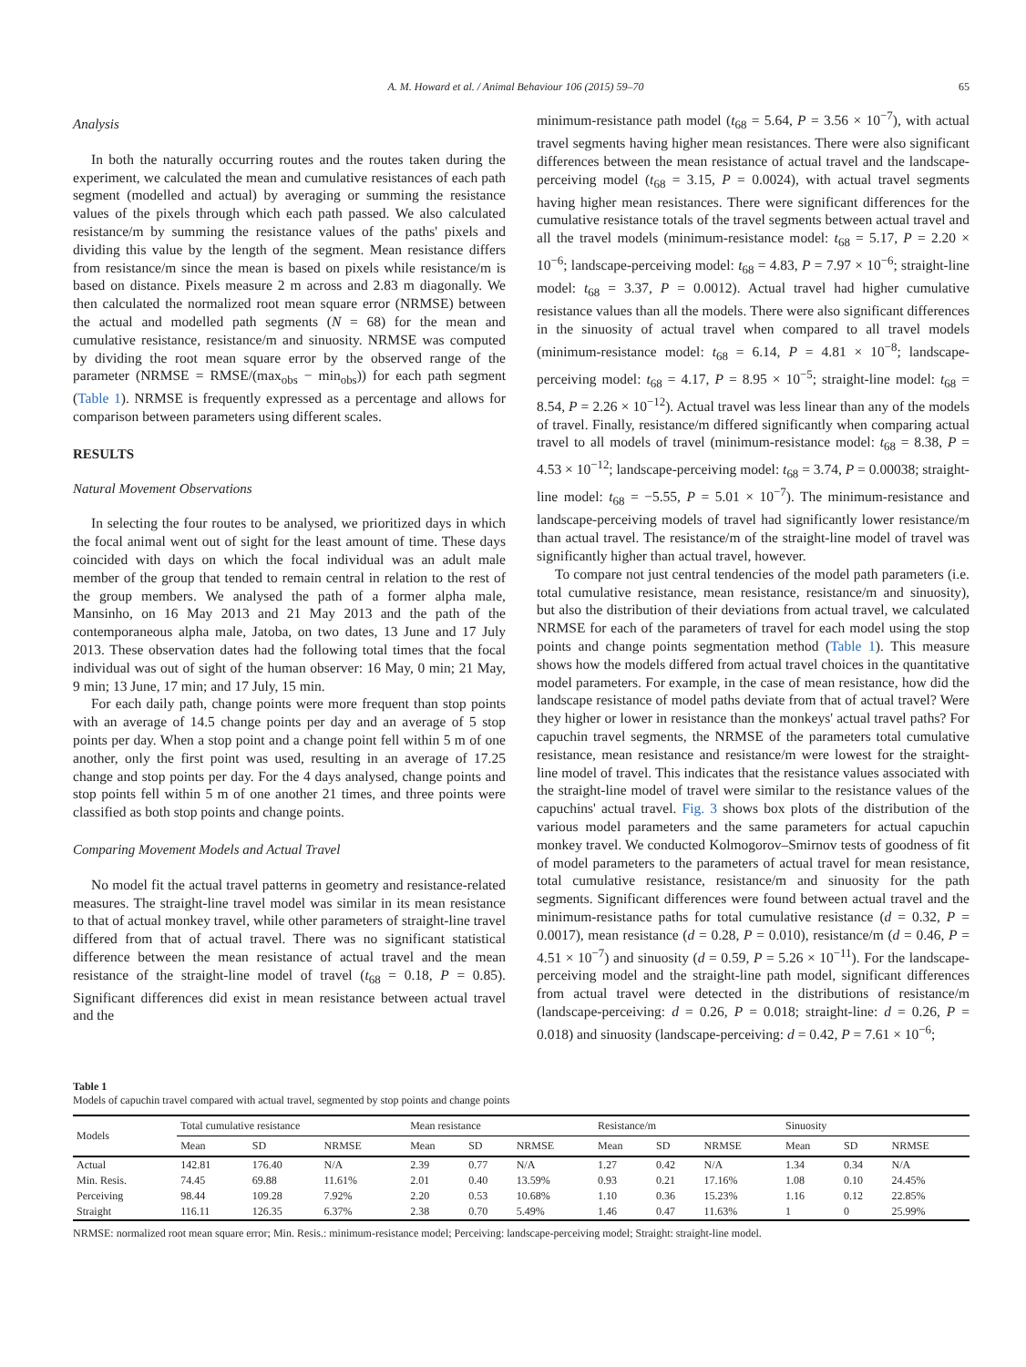A. M. Howard et al. / Animal Behaviour 106 (2015) 59–70 65
Analysis
In both the naturally occurring routes and the routes taken during the experiment, we calculated the mean and cumulative resistances of each path segment (modelled and actual) by averaging or summing the resistance values of the pixels through which each path passed. We also calculated resistance/m by summing the resistance values of the paths' pixels and dividing this value by the length of the segment. Mean resistance differs from resistance/m since the mean is based on pixels while resistance/m is based on distance. Pixels measure 2 m across and 2.83 m diagonally. We then calculated the normalized root mean square error (NRMSE) between the actual and modelled path segments (N = 68) for the mean and cumulative resistance, resistance/m and sinuosity. NRMSE was computed by dividing the root mean square error by the observed range of the parameter (NRMSE = RMSE/(max<sub>obs</sub> − min<sub>obs</sub>)) for each path segment (Table 1). NRMSE is frequently expressed as a percentage and allows for comparison between parameters using different scales.
RESULTS
Natural Movement Observations
In selecting the four routes to be analysed, we prioritized days in which the focal animal went out of sight for the least amount of time. These days coincided with days on which the focal individual was an adult male member of the group that tended to remain central in relation to the rest of the group members. We analysed the path of a former alpha male, Mansinho, on 16 May 2013 and 21 May 2013 and the path of the contemporaneous alpha male, Jatoba, on two dates, 13 June and 17 July 2013. These observation dates had the following total times that the focal individual was out of sight of the human observer: 16 May, 0 min; 21 May, 9 min; 13 June, 17 min; and 17 July, 15 min.
For each daily path, change points were more frequent than stop points with an average of 14.5 change points per day and an average of 5 stop points per day. When a stop point and a change point fell within 5 m of one another, only the first point was used, resulting in an average of 17.25 change and stop points per day. For the 4 days analysed, change points and stop points fell within 5 m of one another 21 times, and three points were classified as both stop points and change points.
Comparing Movement Models and Actual Travel
No model fit the actual travel patterns in geometry and resistance-related measures. The straight-line travel model was similar in its mean resistance to that of actual monkey travel, while other parameters of straight-line travel differed from that of actual travel. There was no significant statistical difference between the mean resistance of actual travel and the mean resistance of the straight-line model of travel (t<sub>68</sub> = 0.18, P = 0.85). Significant differences did exist in mean resistance between actual travel and the
minimum-resistance path model (t<sub>68</sub> = 5.64, P = 3.56 × 10<sup>−7</sup>), with actual travel segments having higher mean resistances. There were also significant differences between the mean resistance of actual travel and the landscape-perceiving model (t<sub>68</sub> = 3.15, P = 0.0024), with actual travel segments having higher mean resistances. There were significant differences for the cumulative resistance totals of the travel segments between actual travel and all the travel models (minimum-resistance model: t<sub>68</sub> = 5.17, P = 2.20 × 10<sup>−6</sup>; landscape-perceiving model: t<sub>68</sub> = 4.83, P = 7.97 × 10<sup>−6</sup>; straight-line model: t<sub>68</sub> = 3.37, P = 0.0012). Actual travel had higher cumulative resistance values than all the models. There were also significant differences in the sinuosity of actual travel when compared to all travel models (minimum-resistance model: t<sub>68</sub> = 6.14, P = 4.81 × 10<sup>−8</sup>; landscape-perceiving model: t<sub>68</sub> = 4.17, P = 8.95 × 10<sup>−5</sup>; straight-line model: t<sub>68</sub> = 8.54, P = 2.26 × 10<sup>−12</sup>). Actual travel was less linear than any of the models of travel. Finally, resistance/m differed significantly when comparing actual travel to all models of travel (minimum-resistance model: t<sub>68</sub> = 8.38, P = 4.53 × 10<sup>−12</sup>; landscape-perceiving model: t<sub>68</sub> = 3.74, P = 0.00038; straight-line model: t<sub>68</sub> = −5.55, P = 5.01 × 10<sup>−7</sup>). The minimum-resistance and landscape-perceiving models of travel had significantly lower resistance/m than actual travel. The resistance/m of the straight-line model of travel was significantly higher than actual travel, however.
To compare not just central tendencies of the model path parameters (i.e. total cumulative resistance, mean resistance, resistance/m and sinuosity), but also the distribution of their deviations from actual travel, we calculated NRMSE for each of the parameters of travel for each model using the stop points and change points segmentation method (Table 1). This measure shows how the models differed from actual travel choices in the quantitative model parameters. For example, in the case of mean resistance, how did the landscape resistance of model paths deviate from that of actual travel? Were they higher or lower in resistance than the monkeys' actual travel paths? For capuchin travel segments, the NRMSE of the parameters total cumulative resistance, mean resistance and resistance/m were lowest for the straight-line model of travel. This indicates that the resistance values associated with the straight-line model of travel were similar to the resistance values of the capuchins' actual travel. Fig. 3 shows box plots of the distribution of the various model parameters and the same parameters for actual capuchin monkey travel. We conducted Kolmogorov–Smirnov tests of goodness of fit of model parameters to the parameters of actual travel for mean resistance, total cumulative resistance, resistance/m and sinuosity for the path segments. Significant differences were found between actual travel and the minimum-resistance paths for total cumulative resistance (d = 0.32, P = 0.0017), mean resistance (d = 0.28, P = 0.010), resistance/m (d = 0.46, P = 4.51 × 10<sup>−7</sup>) and sinuosity (d = 0.59, P = 5.26 × 10<sup>−11</sup>). For the landscape-perceiving model and the straight-line path model, significant differences from actual travel were detected in the distributions of resistance/m (landscape-perceiving: d = 0.26, P = 0.018; straight-line: d = 0.26, P = 0.018) and sinuosity (landscape-perceiving: d = 0.42, P = 7.61 × 10<sup>−6</sup>;
Table 1
Models of capuchin travel compared with actual travel, segmented by stop points and change points
| Models | Total cumulative resistance | | | Mean resistance | | | Resistance/m | | | Sinuosity | | |
| --- | --- | --- | --- | --- | --- | --- | --- | --- | --- | --- | --- | --- |
| | Mean | SD | NRMSE | Mean | SD | NRMSE | Mean | SD | NRMSE | Mean | SD | NRMSE |
| Actual | 142.81 | 176.40 | N/A | 2.39 | 0.77 | N/A | 1.27 | 0.42 | N/A | 1.34 | 0.34 | N/A |
| Min. Resis. | 74.45 | 69.88 | 11.61% | 2.01 | 0.40 | 13.59% | 0.93 | 0.21 | 17.16% | 1.08 | 0.10 | 24.45% |
| Perceiving | 98.44 | 109.28 | 7.92% | 2.20 | 0.53 | 10.68% | 1.10 | 0.36 | 15.23% | 1.16 | 0.12 | 22.85% |
| Straight | 116.11 | 126.35 | 6.37% | 2.38 | 0.70 | 5.49% | 1.46 | 0.47 | 11.63% | 1 | 0 | 25.99% |
NRMSE: normalized root mean square error; Min. Resis.: minimum-resistance model; Perceiving: landscape-perceiving model; Straight: straight-line model.